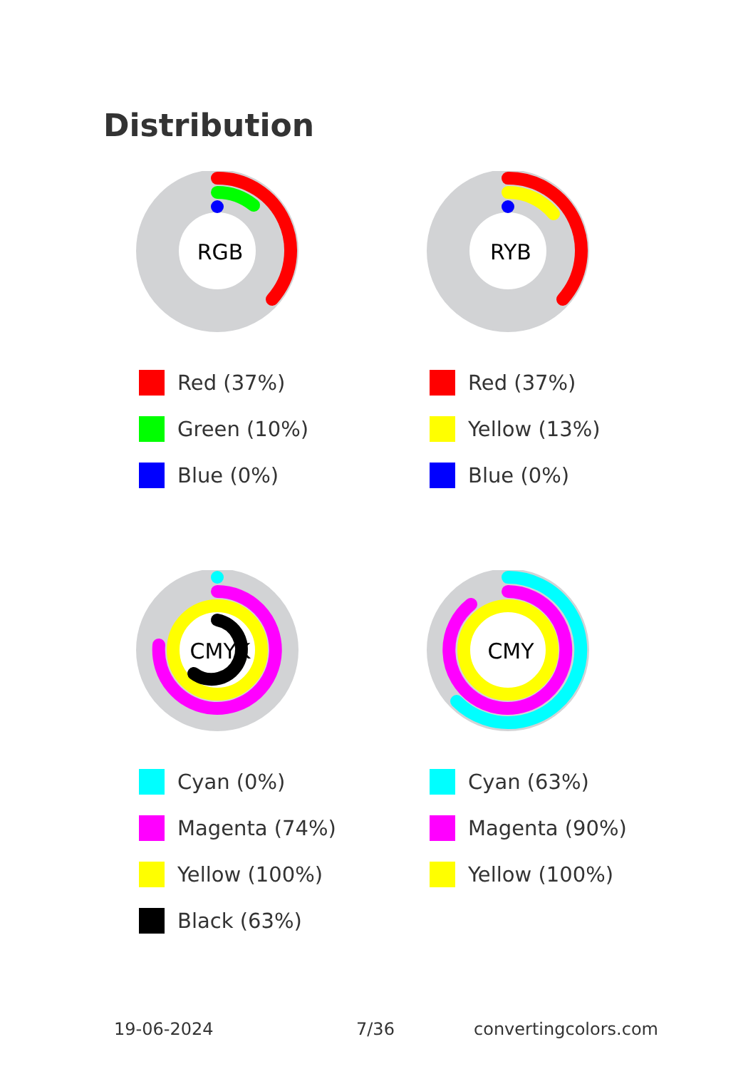Distribution
RGB
Red (37%)
Green (10%)
Blue (0%)
RYB
Red (37%)
Yellow (13%)
Blue (0%)
CMYK
Cyan (0%)
Magenta (74%)
Yellow (100%)
Black (63%)
CMY
Cyan (63%)
Magenta (90%)
Yellow (100%)
19-06-2024 7/36 convertingcolors.com